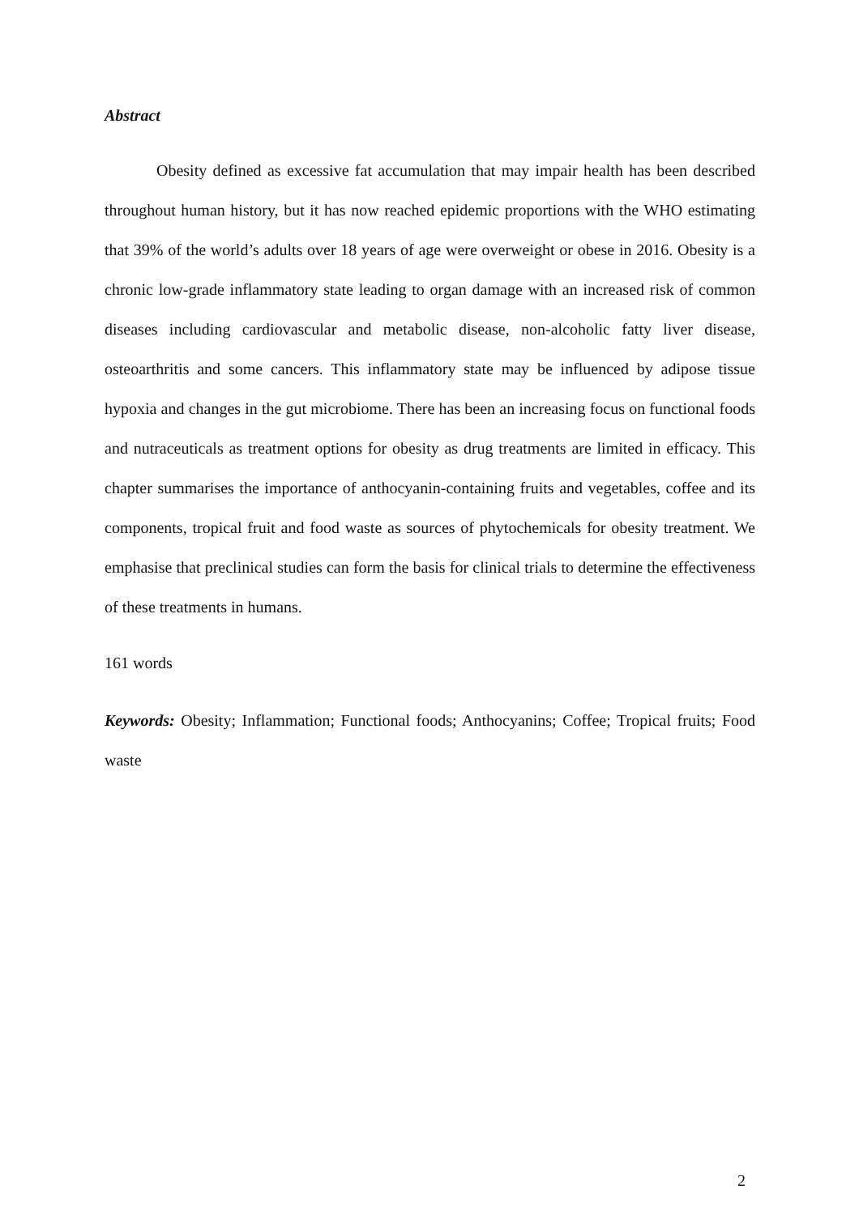Abstract
Obesity defined as excessive fat accumulation that may impair health has been described throughout human history, but it has now reached epidemic proportions with the WHO estimating that 39% of the world’s adults over 18 years of age were overweight or obese in 2016. Obesity is a chronic low-grade inflammatory state leading to organ damage with an increased risk of common diseases including cardiovascular and metabolic disease, non-alcoholic fatty liver disease, osteoarthritis and some cancers. This inflammatory state may be influenced by adipose tissue hypoxia and changes in the gut microbiome. There has been an increasing focus on functional foods and nutraceuticals as treatment options for obesity as drug treatments are limited in efficacy. This chapter summarises the importance of anthocyanin-containing fruits and vegetables, coffee and its components, tropical fruit and food waste as sources of phytochemicals for obesity treatment. We emphasise that preclinical studies can form the basis for clinical trials to determine the effectiveness of these treatments in humans.
161 words
Keywords: Obesity; Inflammation; Functional foods; Anthocyanins; Coffee; Tropical fruits; Food waste
2